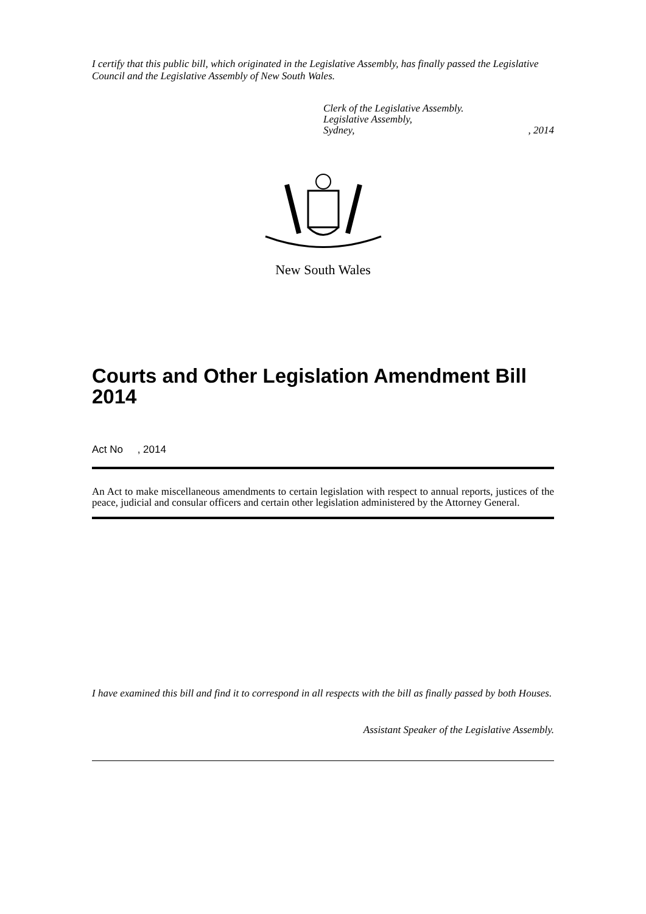I certify that this public bill, which originated in the Legislative Assembly, has finally passed the Legislative Council and the Legislative Assembly of New South Wales.
Clerk of the Legislative Assembly.
Legislative Assembly,
Sydney,, 2014
New South Wales
Courts and Other Legislation Amendment Bill 2014
Act No , 2014
An Act to make miscellaneous amendments to certain legislation with respect to annual reports, justices of the peace, judicial and consular officers and certain other legislation administered by the Attorney General.
I have examined this bill and find it to correspond in all respects with the bill as finally passed by both Houses.
Assistant Speaker of the Legislative Assembly.